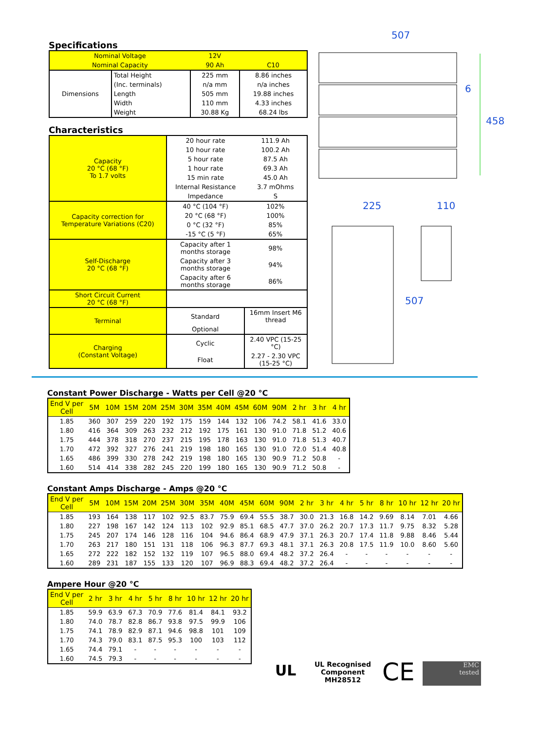Specifications
| Nominal Voltage | | 12V | |
| Nominal Capacity | | 90 Ah | C10 |
| Dimensions | Total Height | 225 mm | 8.86 inches |
| | (Inc. terminals) | n/a mm | n/a inches |
| | Length | 505 mm | 19.88 inches |
| | Width | 110 mm | 4.33 inches |
| | Weight | 30.88 Kg | 68.24 lbs |
Characteristics
| Capacity 20 °C (68 °F) To 1.7 volts | 20 hour rate | | 111.9 Ah |
| | 10 hour rate | | 100.2 Ah |
| | 5 hour rate | | 87.5 Ah |
| | 1 hour rate | | 69.3 Ah |
| | 15 min rate | | 45.0 Ah |
| | Internal Resistance | | 3.7 mOhms |
| | Impedance | | S |
| Capacity correction for Temperature Variations (C20) | 40 °C (104 °F) | | 102% |
| | 20 °C (68 °F) | | 100% |
| | 0 °C (32 °F) | | 85% |
| | -15 °C (5 °F) | | 65% |
| Self-Discharge 20 °C (68 °F) | Capacity after 1 months storage | | 98% |
| | Capacity after 3 months storage | | 94% |
| | Capacity after 6 months storage | | 86% |
| Short Circuit Current 20 °C (68 °F) | | | |
| Terminal | Standard | 16mm Insert M6 thread | |
| | Optional | | |
| Charging (Constant Voltage) | Cyclic | 2.40 VPC (15-25 °C) | |
| | Float | 2.27 - 2.30 VPC (15-25 °C) | |
507
6
458
225 110
507
Constant Power Discharge - Watts per Cell @20 °C
| End V per Cell | 5M | 10M | 15M | 20M | 25M | 30M | 35M | 40M | 45M | 60M | 90M | 2 hr | 3 hr | 4 hr |
| --- | --- | --- | --- | --- | --- | --- | --- | --- | --- | --- | --- | --- | --- | --- |
| 1.85 | 360 | 307 | 259 | 220 | 192 | 175 | 159 | 144 | 132 | 106 | 74.2 | 58.1 | 41.6 | 33.0 |
| 1.80 | 416 | 364 | 309 | 263 | 232 | 212 | 192 | 175 | 161 | 130 | 91.0 | 71.8 | 51.2 | 40.6 |
| 1.75 | 444 | 378 | 318 | 270 | 237 | 215 | 195 | 178 | 163 | 130 | 91.0 | 71.8 | 51.3 | 40.7 |
| 1.70 | 472 | 392 | 327 | 276 | 241 | 219 | 198 | 180 | 165 | 130 | 91.0 | 72.0 | 51.4 | 40.8 |
| 1.65 | 486 | 399 | 330 | 278 | 242 | 219 | 198 | 180 | 165 | 130 | 90.9 | 71.2 | 50.8 | - |
| 1.60 | 514 | 414 | 338 | 282 | 245 | 220 | 199 | 180 | 165 | 130 | 90.9 | 71.2 | 50.8 | - |
Constant Amps Discharge - Amps @20 °C
| End V per Cell | 5M | 10M | 15M | 20M | 25M | 30M | 35M | 40M | 45M | 60M | 90M | 2 hr | 3 hr | 4 hr | 5 hr | 8 hr | 10 hr | 12 hr | 20 hr |
| --- | --- | --- | --- | --- | --- | --- | --- | --- | --- | --- | --- | --- | --- | --- | --- | --- | --- | --- | --- |
| 1.85 | 193 | 164 | 138 | 117 | 102 | 92.5 | 83.7 | 75.9 | 69.4 | 55.5 | 38.7 | 30.0 | 21.3 | 16.8 | 14.2 | 9.69 | 8.14 | 7.01 | 4.66 |
| 1.80 | 227 | 198 | 167 | 142 | 124 | 113 | 102 | 92.9 | 85.1 | 68.5 | 47.7 | 37.0 | 26.2 | 20.7 | 17.3 | 11.7 | 9.75 | 8.32 | 5.28 |
| 1.75 | 245 | 207 | 174 | 146 | 128 | 116 | 104 | 94.6 | 86.4 | 68.9 | 47.9 | 37.1 | 26.3 | 20.7 | 17.4 | 11.8 | 9.88 | 8.46 | 5.44 |
| 1.70 | 263 | 217 | 180 | 151 | 131 | 118 | 106 | 96.3 | 87.7 | 69.3 | 48.1 | 37.1 | 26.3 | 20.8 | 17.5 | 11.9 | 10.0 | 8.60 | 5.60 |
| 1.65 | 272 | 222 | 182 | 152 | 132 | 119 | 107 | 96.5 | 88.0 | 69.4 | 48.2 | 37.2 | 26.4 | - | - | - | - | - | - |
| 1.60 | 289 | 231 | 187 | 155 | 133 | 120 | 107 | 96.9 | 88.3 | 69.4 | 48.2 | 37.2 | 26.4 | - | - | - | - | - | - |
Ampere Hour @20 °C
| End V per Cell | 2 hr | 3 hr | 4 hr | 5 hr | 8 hr | 10 hr | 12 hr | 20 hr |
| --- | --- | --- | --- | --- | --- | --- | --- | --- |
| 1.85 | 59.9 | 63.9 | 67.3 | 70.9 | 77.6 | 81.4 | 84.1 | 93.2 |
| 1.80 | 74.0 | 78.7 | 82.8 | 86.7 | 93.8 | 97.5 | 99.9 | 106 |
| 1.75 | 74.1 | 78.9 | 82.9 | 87.1 | 94.6 | 98.8 | 101 | 109 |
| 1.70 | 74.3 | 79.0 | 83.1 | 87.5 | 95.3 | 100 | 103 | 112 |
| 1.65 | 74.4 | 79.1 | - | - | - | - | - | - |
| 1.60 | 74.5 | 79.3 | - | - | - | - | - | - |
UL
UL Recognised
Component
MH28512
CE
EMC
tested